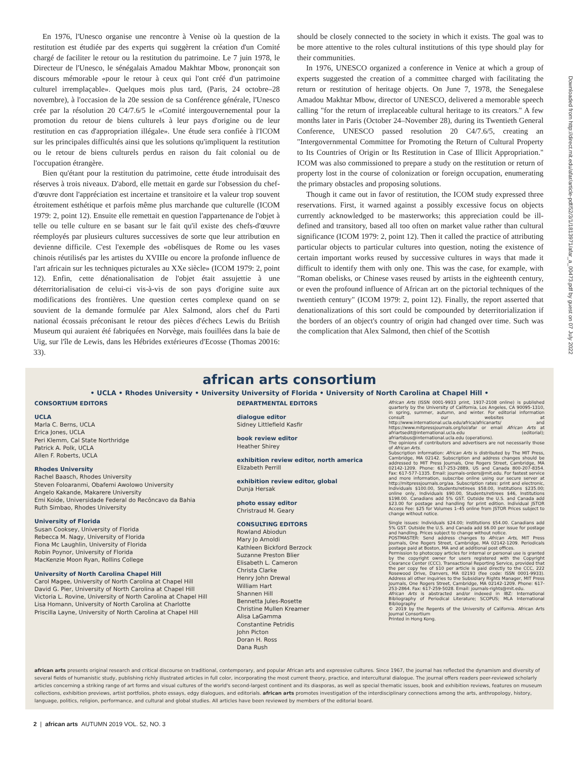En 1976, l'Unesco organise une rencontre à Venise où la question de la restitution est étudiée par des experts qui suggèrent la création d'un Comité chargé de faciliter le retour ou la restitution du patrimoine. Le 7 juin 1978, le Directeur de l'Unesco, le sénégalais Amadou Makhtar Mbow, prononçait son discours mémorable «pour le retour à ceux qui l'ont créé d'un patrimoine culturel irremplaçable». Quelques mois plus tard, (Paris, 24 octobre–28 novembre), à l'occasion de la 20e session de sa Conférence générale, l'Unesco crée par la résolution 20 C4/7.6/5 le «Comité intergouvernemental pour la promotion du retour de biens culturels à leur pays d'origine ou de leur restitution en cas d'appropriation illégale». Une étude sera confiée à l'ICOM sur les principales difficultés ainsi que les solutions qu'impliquent la restitution ou le retour de biens culturels perdus en raison du fait colonial ou de l'occupation étrangère.
Bien qu'étant pour la restitution du patrimoine, cette étude introduisait des réserves à trois niveaux. D'abord, elle mettait en garde sur l'obsession du chef-d'œuvre dont l'appréciation est incertaine et transitoire et la valeur trop souvent étroitement esthétique et parfois même plus marchande que culturelle (ICOM 1979: 2, point 12). Ensuite elle remettait en question l'appartenance de l'objet à telle ou telle culture en se basant sur le fait qu'il existe des chefs-d'œuvre réemployés par plusieurs cultures successives de sorte que leur attribution en devienne difficile. C'est l'exemple des «obélisques de Rome ou les vases chinois réutilisés par les artistes du XVIIIe ou encore la profonde influence de l'art africain sur les techniques picturales au XXe siècle» (ICOM 1979: 2, point 12). Enfin, cette dénationalisation de l'objet était assujettie à une déterritorialisation de celui-ci vis-à-vis de son pays d'origine suite aux modifications des frontières. Une question certes complexe quand on se souvient de la demande formulée par Alex Salmond, alors chef du Parti national écossais préconisant le retour des pièces d'échecs Lewis du British Museum qui auraient été fabriquées en Norvège, mais fouillées dans la baie de Uig, sur l'île de Lewis, dans les Hébrides extérieures d'Ecosse (Thomas 20016: 33).
should be closely connected to the society in which it exists. The goal was to be more attentive to the roles cultural institutions of this type should play for their communities.
In 1976, UNESCO organized a conference in Venice at which a group of experts suggested the creation of a committee charged with facilitating the return or restitution of heritage objects. On June 7, 1978, the Senegalese Amadou Makhtar Mbow, director of UNESCO, delivered a memorable speech calling "for the return of irreplaceable cultural heritage to its creators." A few months later in Paris (October 24–November 28), during its Twentieth General Conference, UNESCO passed resolution 20 C4/7.6/5, creating an "Intergovernmental Committee for Promoting the Return of Cultural Property to Its Countries of Origin or Its Restitution in Case of Illicit Appropriation." ICOM was also commissioned to prepare a study on the restitution or return of property lost in the course of colonization or foreign occupation, enumerating the primary obstacles and proposing solutions.
Though it came out in favor of restitution, the ICOM study expressed three reservations. First, it warned against a possibly excessive focus on objects currently acknowledged to be masterworks; this appreciation could be ill-defined and transitory, based all too often on market value rather than cultural significance (ICOM 1979: 2, point 12). Then it called the practice of attributing particular objects to particular cultures into question, noting the existence of certain important works reused by successive cultures in ways that made it difficult to identify them with only one. This was the case, for example, with "Roman obelisks, or Chinese vases reused by artists in the eighteenth century, or even the profound influence of African art on the pictorial techniques of the twentieth century" (ICOM 1979: 2, point 12). Finally, the report asserted that denationalizations of this sort could be compounded by deterritorialization if the borders of an object's country of origin had changed over time. Such was the complication that Alex Salmond, then chief of the Scottish
Downloaded from http://direct.mit.edu/afar/article-pdf/52/3/1/1813971/afar_a_00473.pdf by guest on 07 July 2022
african arts consortium
• UCLA • Rhodes University • University University of Florida • University of North Carolina at Chapel Hill •
CONSORTIUM EDITORS
UCLA
Marla C. Berns, UCLA
Erica Jones, UCLA
Peri Klemm, Cal State Northridge
Patrick A. Polk, UCLA
Allen F. Roberts, UCLA
Rhodes University
Rachel Baasch, Rhodes University
Steven Foloaranmi, Obafemi Awolowo University
Angelo Kakande, Makarere University
Emi Koide, Universidade Federal do Recôncavo da Bahia
Ruth Simbao, Rhodes University
University of Florida
Susan Cooksey, University of Florida
Rebecca M. Nagy, University of Florida
Fiona Mc Laughlin, University of Florida
Robin Poynor, University of Florida
MacKenzie Moon Ryan, Rollins College
University of North Carolina Chapel Hill
Carol Magee, University of North Carolina at Chapel Hill
David G. Pier, University of North Carolina at Chapel Hill
Victoria L. Rovine, University of North Carolina at Chapel Hill
Lisa Homann, University of North Carolina at Charlotte
Priscilla Layne, University of North Carolina at Chapel Hill
DEPARTMENTAL EDITORS
dialogue editor
Sidney Littlefield Kasfir
book review editor
Heather Shirey
exhibition review editor, north america
Elizabeth Perrill
exhibition review editor, global
Dunja Hersak
photo essay editor
Christraud M. Geary
CONSULTING EDITORS
Rowland Abiodun
Mary Jo Arnoldi
Kathleen Bickford Berzock
Suzanne Preston Blier
Elisabeth L. Cameron
Christa Clarke
Henry John Drewal
William Hart
Shannen Hill
Bennetta Jules-Rosette
Christine Mullen Kreamer
Alisa LaGamma
Constantine Petridis
John Picton
Doran H. Ross
Dana Rush
African Arts (ISSN 0001-9933 print, 1937-2108 online) is published quarterly by the University of California, Los Angeles, CA 90095-1310, in spring, summer, autumn, and winter. For editorial information consult our websites at http://www.international.ucla.edu/africa/africanarts/ and https://www.mitpressjournals.org/loi/afar or email African Arts at afriartsedit@international.ucla.edu (editorial); afriartsbus@international.ucla.edu (operations).
The opinions of contributors and advertisers are not necessarily those of African Arts.
Subscription information: African Arts is distributed by The MIT Press, Cambridge, MA 02142. Subscription and address changes should be addressed to MIT Press Journals, One Rogers Street, Cambridge, MA 02142-1209. Phone: 617-253-2889, US and Canada 800-207-8354. Fax: 617-577-1335. Email: journals-orders@mit.edu. For fastest service and more information, subscribe online using our secure server at http://mitpressjournals.org/aa. Subscription rates: print and electronic, Individuals $100.00, Students/retirees $58.00, Institutions $235.00; online only, Individuals $90.00, Students/retirees $46, Institutions $198.00. Canadians add 5% GST. Outside the U.S. and Canada add $23.00 for postage and handling for print edition. Individual JSTOR Access Fee: $25 for Volumes 1–45 online from JSTOR Prices subject to change without notice.
Single issues: Individuals $24.00; institutions $54.00. Canadians add 5% GST. Outside the U.S. and Canada add $6.00 per issue for postage and handling. Prices subject to change without notice.
POSTMASTER: Send address changes to African Arts, MIT Press Journals, One Rogers Street, Cambridge, MA 02142-1209. Periodicals postage paid at Boston, MA and at additional post offices.
Permission to photocopy articles for internal or personal use is granted by the copyright owner for users registered with the Copyright Clearance Center (CCC), Transactional Reporting Service, provided that the per copy fee of $10 per article is paid directly to the CCC, 222 Rosewood Drive, Danvers, MA 02193 (fee code: ISSN 0001-9933). Address all other inquiries to the Subsidiary Rights Manager, MIT Press Journals, One Rogers Street, Cambridge, MA 02142-1209. Phone: 617-253-2864. Fax: 617-259-5028. Email: journals-rights@mit.edu.
African Arts is abstracted and/or indexed in IBZ: International Bibliography of Periodical Literature; SCOPUS; MLA International Bibliography
© 2019 by the Regents of the University of California. African Arts Journal Consortium
Printed in Hong Kong.
african arts presents original research and critical discourse on traditional, contemporary, and popular African arts and expressive cultures. Since 1967, the journal has reflected the dynamism and diversity of several fields of humanistic study, publishing richly illustrated articles in full color, incorporating the most current theory, practice, and intercultural dialogue. The journal offers readers peer-reviewed scholarly articles concerning a striking range of art forms and visual cultures of the world's second-largest continent and its diasporas, as well as special thematic issues, book and exhibition reviews, features on museum collections, exhibition previews, artist portfolios, photo essays, edgy dialogues, and editorials. african arts promotes investigation of the interdisciplinary connections among the arts, anthropology, history, language, politics, religion, performance, and cultural and global studies. All articles have been reviewed by members of the editorial board.
2 | african arts AUTUMN 2019 VOL. 52, NO. 3